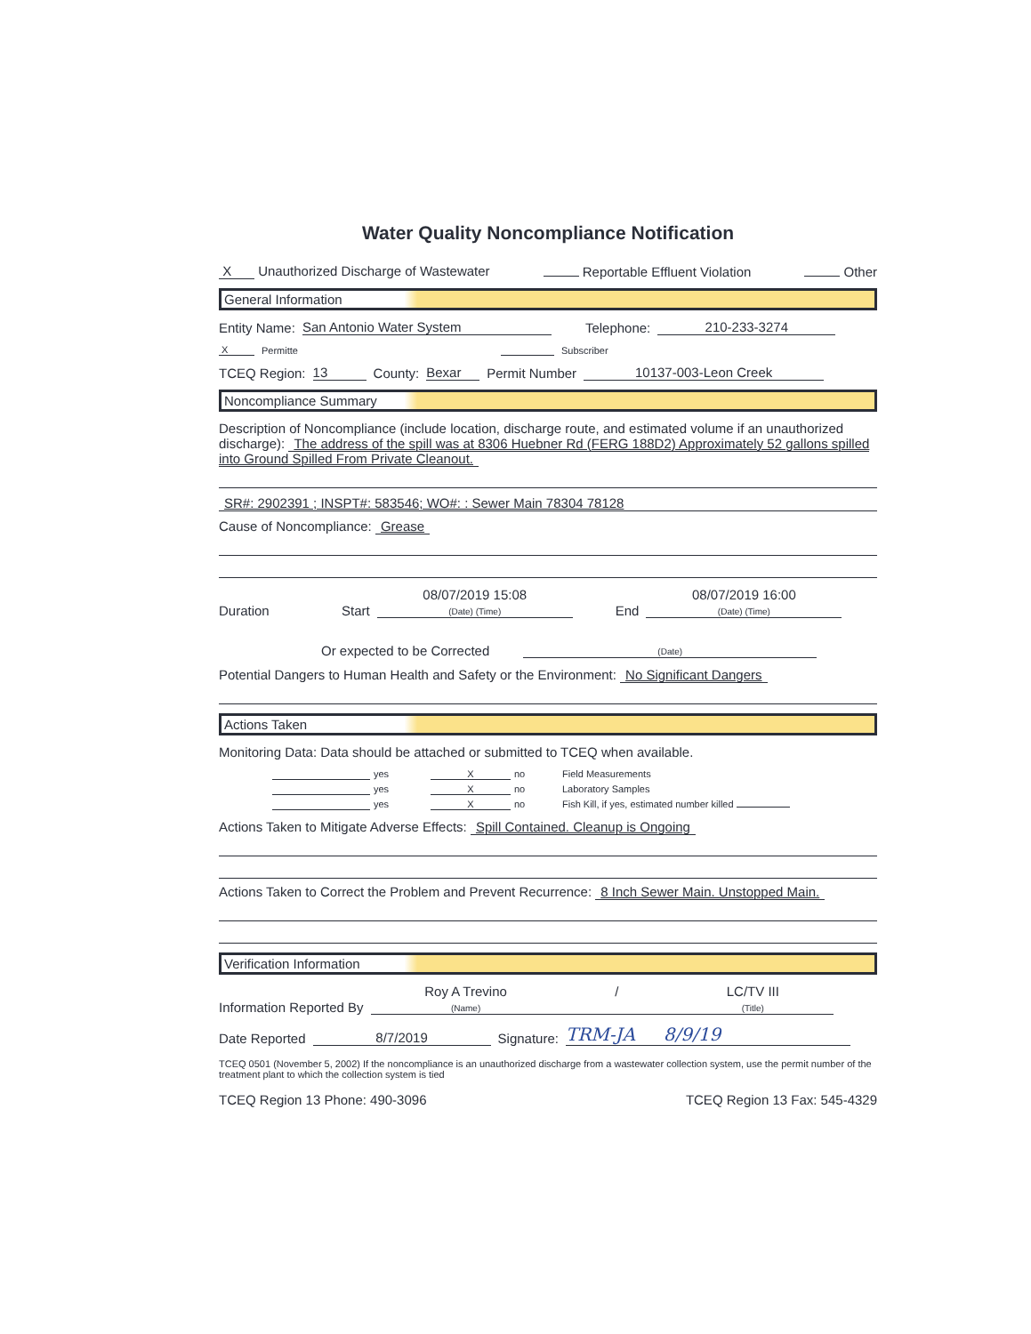Water Quality Noncompliance Notification
X Unauthorized Discharge of Wastewater Reportable Effluent Violation Other
General Information
Entity Name: San Antonio Water System Telephone: 210-233-3274
X Permitte Subscriber
TCEQ Region: 13 County: Bexar Permit Number 10137-003-Leon Creek
Noncompliance Summary
Description of Noncompliance (include location, discharge route, and estimated volume if an unauthorized discharge): The address of the spill was at 8306 Huebner Rd (FERG 188D2) Approximately 52 gallons spilled into Ground Spilled From Private Cleanout.
SR#: 2902391 ; INSPT#: 583546; WO#: : Sewer Main 78304 78128
Cause of Noncompliance: Grease
Duration Start 08/07/2019 15:08
(Date) (Time) End 08/07/2019 16:00
(Date) (Time)
Or expected to be Corrected
(Date)
Potential Dangers to Human Health and Safety or the Environment: No Significant Dangers
Actions Taken
Monitoring Data: Data should be attached or submitted to TCEQ when available.
yes X no Field Measurements yes X no Laboratory Samples yes X no Fish Kill, if yes, estimated number killed
Actions Taken to Mitigate Adverse Effects: Spill Contained. Cleanup is Ongoing
Actions Taken to Correct the Problem and Prevent Recurrence: 8 Inch Sewer Main. Unstopped Main.
Verification Information
Information Reported By Roy A Trevino
(Name) / LC/TV III
(Title)
Date Reported 8/7/2019 Signature: TRM-JA 8/9/19
TCEQ 0501 (November 5, 2002) If the noncompliance is an unauthorized discharge from a wastewater collection system, use the permit number of the treatment plant to which the collection system is tied
TCEQ Region 13 Phone: 490-3096 TCEQ Region 13 Fax: 545-4329